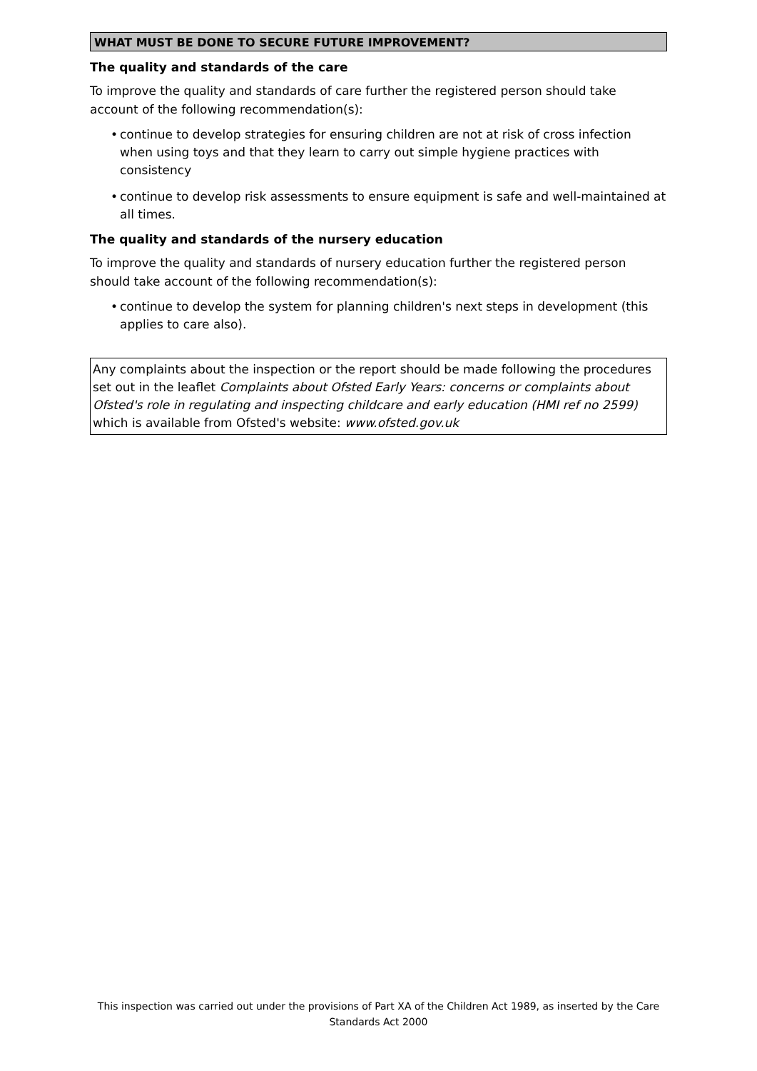WHAT MUST BE DONE TO SECURE FUTURE IMPROVEMENT?
The quality and standards of the care
To improve the quality and standards of care further the registered person should take account of the following recommendation(s):
• continue to develop strategies for ensuring children are not at risk of cross infection when using toys and that they learn to carry out simple hygiene practices with consistency
• continue to develop risk assessments to ensure equipment is safe and well-maintained at all times.
The quality and standards of the nursery education
To improve the quality and standards of nursery education further the registered person should take account of the following recommendation(s):
• continue to develop the system for planning children's next steps in development (this applies to care also).
Any complaints about the inspection or the report should be made following the procedures set out in the leaflet Complaints about Ofsted Early Years: concerns or complaints about Ofsted's role in regulating and inspecting childcare and early education (HMI ref no 2599) which is available from Ofsted's website: www.ofsted.gov.uk
This inspection was carried out under the provisions of Part XA of the Children Act 1989, as inserted by the Care Standards Act 2000